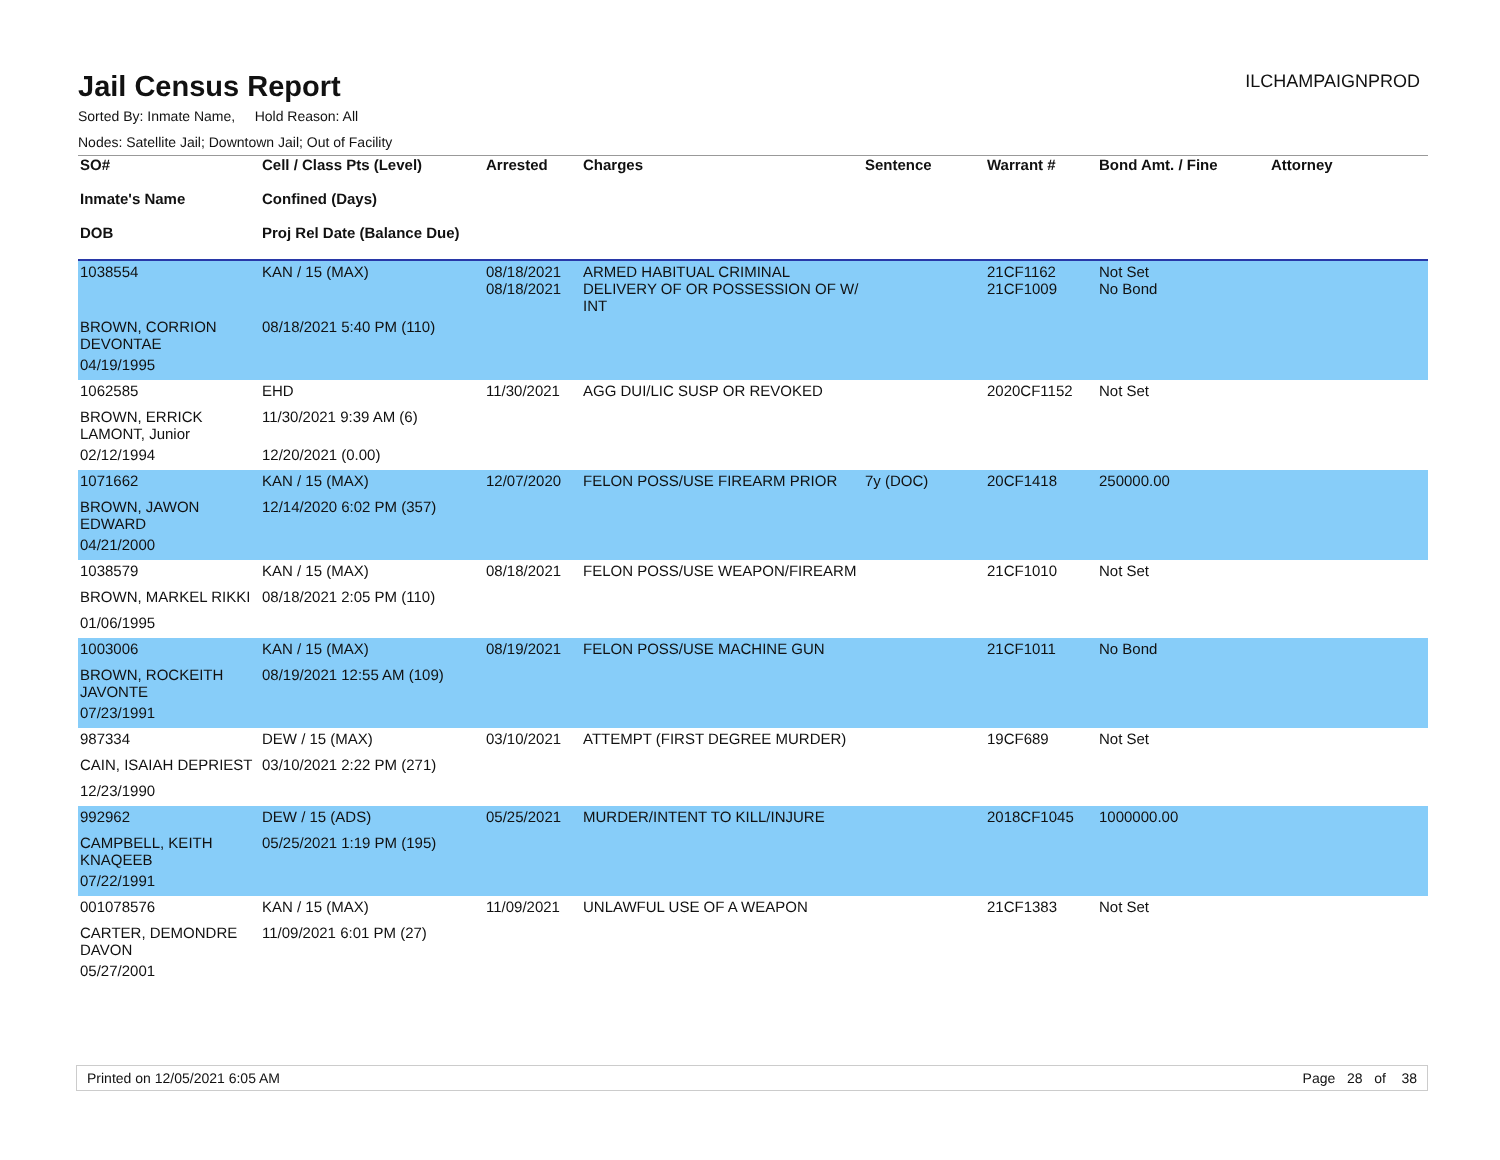ILCHAMPAIGNPROD
Jail Census Report
Sorted By: Inmate Name, Hold Reason: All
Nodes: Satellite Jail; Downtown Jail; Out of Facility
| SO# Inmate's Name DOB | Cell / Class Pts (Level) Confined (Days) Proj Rel Date (Balance Due) | Arrested | Charges | Sentence | Warrant # | Bond Amt. / Fine | Attorney |
| --- | --- | --- | --- | --- | --- | --- | --- |
| 1038554 | KAN / 15 (MAX) | 08/18/2021 08/18/2021 | ARMED HABITUAL CRIMINAL DELIVERY OF OR POSSESSION OF W/ INT | | 21CF1162 21CF1009 | Not Set No Bond | |
| BROWN, CORRION DEVONTAE | 08/18/2021 5:40 PM (110) | | | | | | |
| 04/19/1995 | | | | | | | |
| 1062585 | EHD | 11/30/2021 | AGG DUI/LIC SUSP OR REVOKED | | 2020CF1152 | Not Set | |
| BROWN, ERRICK LAMONT, Junior | 11/30/2021 9:39 AM (6) | | | | | | |
| 02/12/1994 | 12/20/2021 (0.00) | | | | | | |
| 1071662 | KAN / 15 (MAX) | 12/07/2020 | FELON POSS/USE FIREARM PRIOR | 7y (DOC) | 20CF1418 | 250000.00 | |
| BROWN, JAWON EDWARD | 12/14/2020 6:02 PM (357) | | | | | | |
| 04/21/2000 | | | | | | | |
| 1038579 | KAN / 15 (MAX) | 08/18/2021 | FELON POSS/USE WEAPON/FIREARM | | 21CF1010 | Not Set | |
| BROWN, MARKEL RIKKI | 08/18/2021 2:05 PM (110) | | | | | | |
| 01/06/1995 | | | | | | | |
| 1003006 | KAN / 15 (MAX) | 08/19/2021 | FELON POSS/USE MACHINE GUN | | 21CF1011 | No Bond | |
| BROWN, ROCKEITH JAVONTE | 08/19/2021 12:55 AM (109) | | | | | | |
| 07/23/1991 | | | | | | | |
| 987334 | DEW / 15 (MAX) | 03/10/2021 | ATTEMPT (FIRST DEGREE MURDER) | | 19CF689 | Not Set | |
| CAIN, ISAIAH DEPRIEST | 03/10/2021 2:22 PM (271) | | | | | | |
| 12/23/1990 | | | | | | | |
| 992962 | DEW / 15 (ADS) | 05/25/2021 | MURDER/INTENT TO KILL/INJURE | | 2018CF1045 | 1000000.00 | |
| CAMPBELL, KEITH KNAQEEB | 05/25/2021 1:19 PM (195) | | | | | | |
| 07/22/1991 | | | | | | | |
| 001078576 | KAN / 15 (MAX) | 11/09/2021 | UNLAWFUL USE OF A WEAPON | | 21CF1383 | Not Set | |
| CARTER, DEMONDRE DAVON | 11/09/2021 6:01 PM (27) | | | | | | |
| 05/27/2001 | | | | | | | |
Printed on 12/05/2021 6:05 AM Page 28 of 38